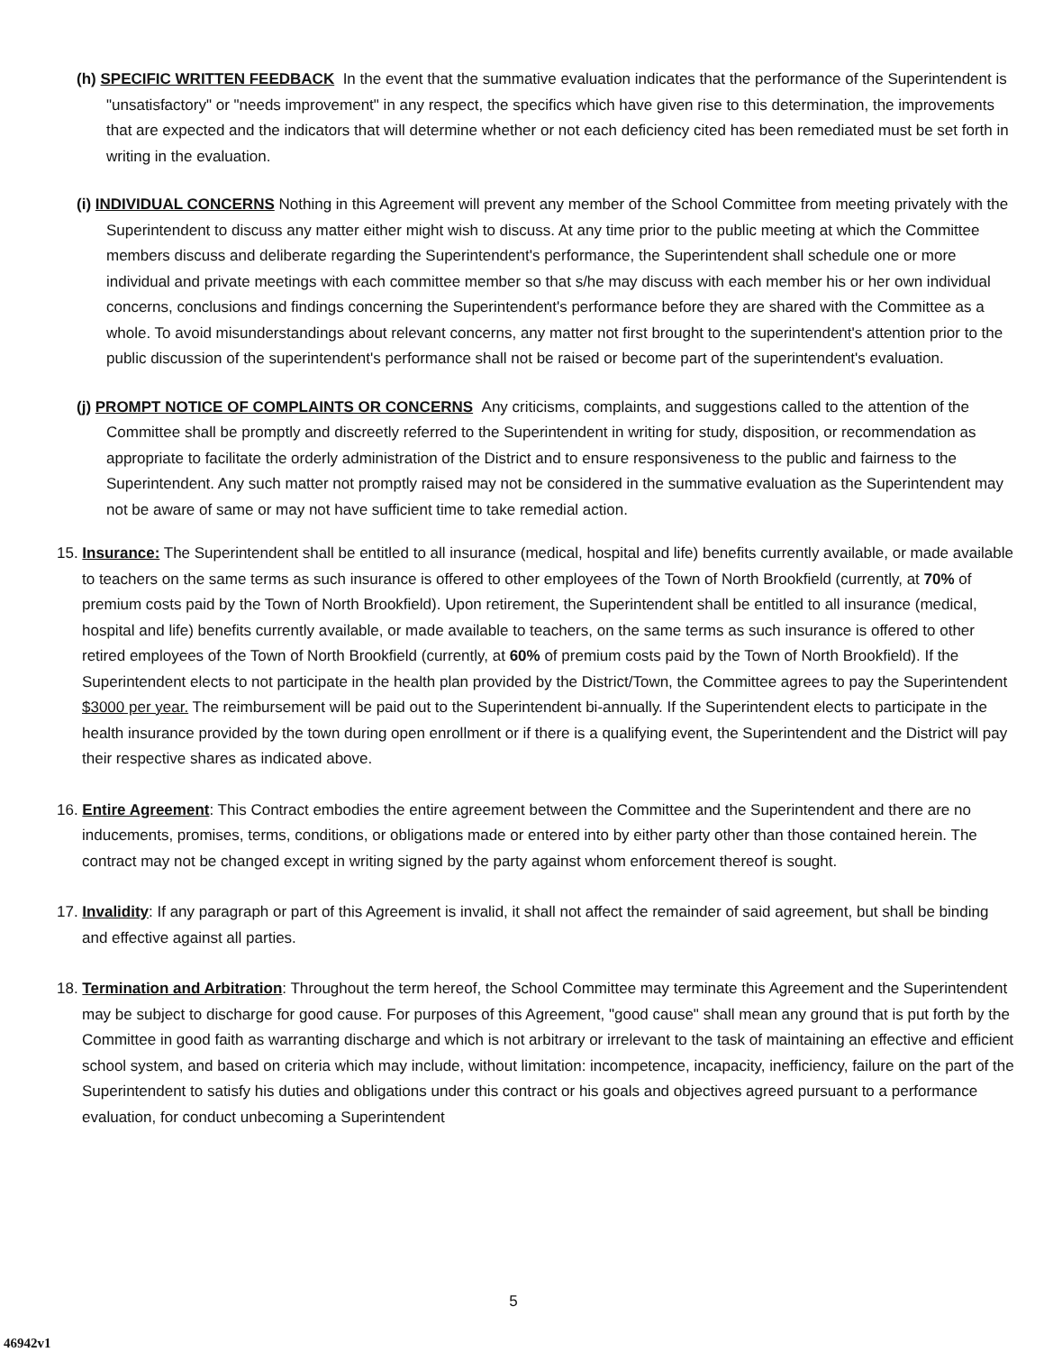(h) SPECIFIC WRITTEN FEEDBACK In the event that the summative evaluation indicates that the performance of the Superintendent is "unsatisfactory" or "needs improvement" in any respect, the specifics which have given rise to this determination, the improvements that are expected and the indicators that will determine whether or not each deficiency cited has been remediated must be set forth in writing in the evaluation.
(i) INDIVIDUAL CONCERNS Nothing in this Agreement will prevent any member of the School Committee from meeting privately with the Superintendent to discuss any matter either might wish to discuss. At any time prior to the public meeting at which the Committee members discuss and deliberate regarding the Superintendent's performance, the Superintendent shall schedule one or more individual and private meetings with each committee member so that s/he may discuss with each member his or her own individual concerns, conclusions and findings concerning the Superintendent's performance before they are shared with the Committee as a whole. To avoid misunderstandings about relevant concerns, any matter not first brought to the superintendent's attention prior to the public discussion of the superintendent's performance shall not be raised or become part of the superintendent's evaluation.
(j) PROMPT NOTICE OF COMPLAINTS OR CONCERNS Any criticisms, complaints, and suggestions called to the attention of the Committee shall be promptly and discreetly referred to the Superintendent in writing for study, disposition, or recommendation as appropriate to facilitate the orderly administration of the District and to ensure responsiveness to the public and fairness to the Superintendent. Any such matter not promptly raised may not be considered in the summative evaluation as the Superintendent may not be aware of same or may not have sufficient time to take remedial action.
15. Insurance: The Superintendent shall be entitled to all insurance (medical, hospital and life) benefits currently available, or made available to teachers on the same terms as such insurance is offered to other employees of the Town of North Brookfield (currently, at 70% of premium costs paid by the Town of North Brookfield). Upon retirement, the Superintendent shall be entitled to all insurance (medical, hospital and life) benefits currently available, or made available to teachers, on the same terms as such insurance is offered to other retired employees of the Town of North Brookfield (currently, at 60% of premium costs paid by the Town of North Brookfield). If the Superintendent elects to not participate in the health plan provided by the District/Town, the Committee agrees to pay the Superintendent $3000 per year. The reimbursement will be paid out to the Superintendent bi-annually. If the Superintendent elects to participate in the health insurance provided by the town during open enrollment or if there is a qualifying event, the Superintendent and the District will pay their respective shares as indicated above.
16. Entire Agreement: This Contract embodies the entire agreement between the Committee and the Superintendent and there are no inducements, promises, terms, conditions, or obligations made or entered into by either party other than those contained herein. The contract may not be changed except in writing signed by the party against whom enforcement thereof is sought.
17. Invalidity: If any paragraph or part of this Agreement is invalid, it shall not affect the remainder of said agreement, but shall be binding and effective against all parties.
18. Termination and Arbitration: Throughout the term hereof, the School Committee may terminate this Agreement and the Superintendent may be subject to discharge for good cause. For purposes of this Agreement, "good cause" shall mean any ground that is put forth by the Committee in good faith as warranting discharge and which is not arbitrary or irrelevant to the task of maintaining an effective and efficient school system, and based on criteria which may include, without limitation: incompetence, incapacity, inefficiency, failure on the part of the Superintendent to satisfy his duties and obligations under this contract or his goals and objectives agreed pursuant to a performance evaluation, for conduct unbecoming a Superintendent
5
46942v1